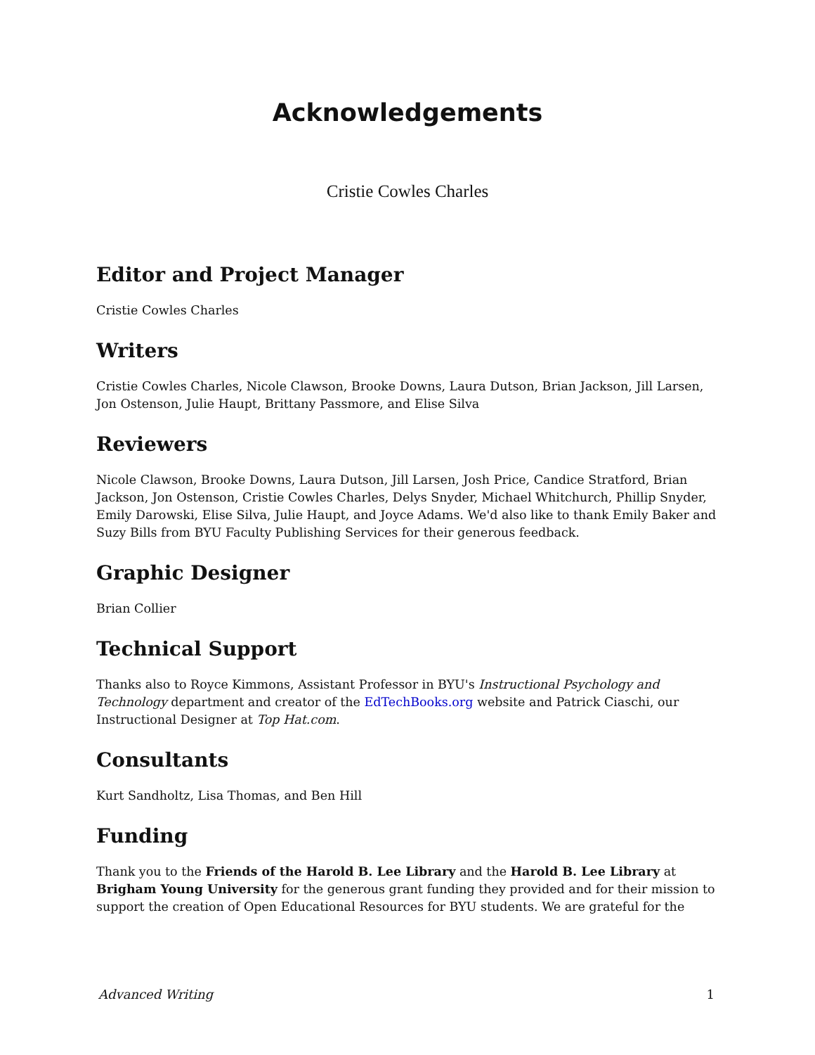Acknowledgements
Cristie Cowles Charles
Editor and Project Manager
Cristie Cowles Charles
Writers
Cristie Cowles Charles, Nicole Clawson, Brooke Downs, Laura Dutson, Brian Jackson, Jill Larsen, Jon Ostenson, Julie Haupt, Brittany Passmore, and Elise Silva
Reviewers
Nicole Clawson, Brooke Downs, Laura Dutson, Jill Larsen, Josh Price, Candice Stratford, Brian Jackson, Jon Ostenson, Cristie Cowles Charles, Delys Snyder, Michael Whitchurch, Phillip Snyder, Emily Darowski, Elise Silva, Julie Haupt, and Joyce Adams. We'd also like to thank Emily Baker and Suzy Bills from BYU Faculty Publishing Services for their generous feedback.
Graphic Designer
Brian Collier
Technical Support
Thanks also to Royce Kimmons, Assistant Professor in BYU's Instructional Psychology and Technology department and creator of the EdTechBooks.org website and Patrick Ciaschi, our Instructional Designer at Top Hat.com.
Consultants
Kurt Sandholtz, Lisa Thomas, and Ben Hill
Funding
Thank you to the Friends of the Harold B. Lee Library and the Harold B. Lee Library at Brigham Young University for the generous grant funding they provided and for their mission to support the creation of Open Educational Resources for BYU students. We are grateful for the
Advanced Writing 1